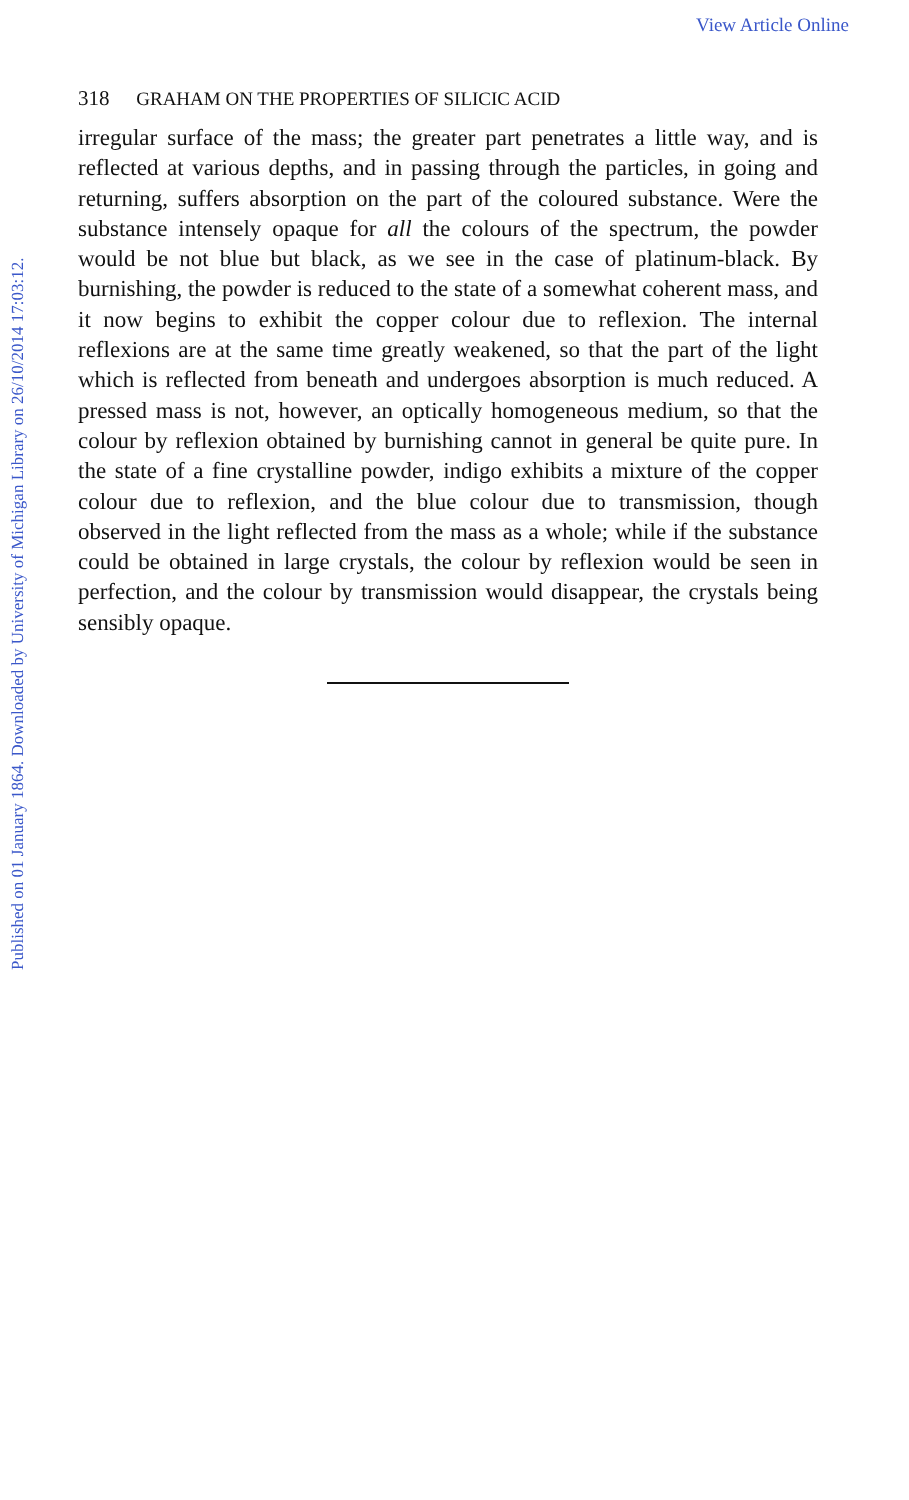View Article Online
Published on 01 January 1864. Downloaded by University of Michigan Library on 26/10/2014 17:03:12.
318 GRAHAM ON THE PROPERTIES OF SILICIC ACID
irregular surface of the mass; the greater part penetrates a little way, and is reflected at various depths, and in passing through the particles, in going and returning, suffers absorption on the part of the coloured substance. Were the substance intensely opaque for all the colours of the spectrum, the powder would be not blue but black, as we see in the case of platinum-black. By burnishing, the powder is reduced to the state of a somewhat coherent mass, and it now begins to exhibit the copper colour due to reflexion. The internal reflexions are at the same time greatly weakened, so that the part of the light which is reflected from beneath and undergoes absorption is much reduced. A pressed mass is not, however, an optically homogeneous medium, so that the colour by reflexion obtained by burnishing cannot in general be quite pure. In the state of a fine crystalline powder, indigo exhibits a mixture of the copper colour due to reflexion, and the blue colour due to transmission, though observed in the light reflected from the mass as a whole; while if the substance could be obtained in large crystals, the colour by reflexion would be seen in perfection, and the colour by transmission would disappear, the crystals being sensibly opaque.